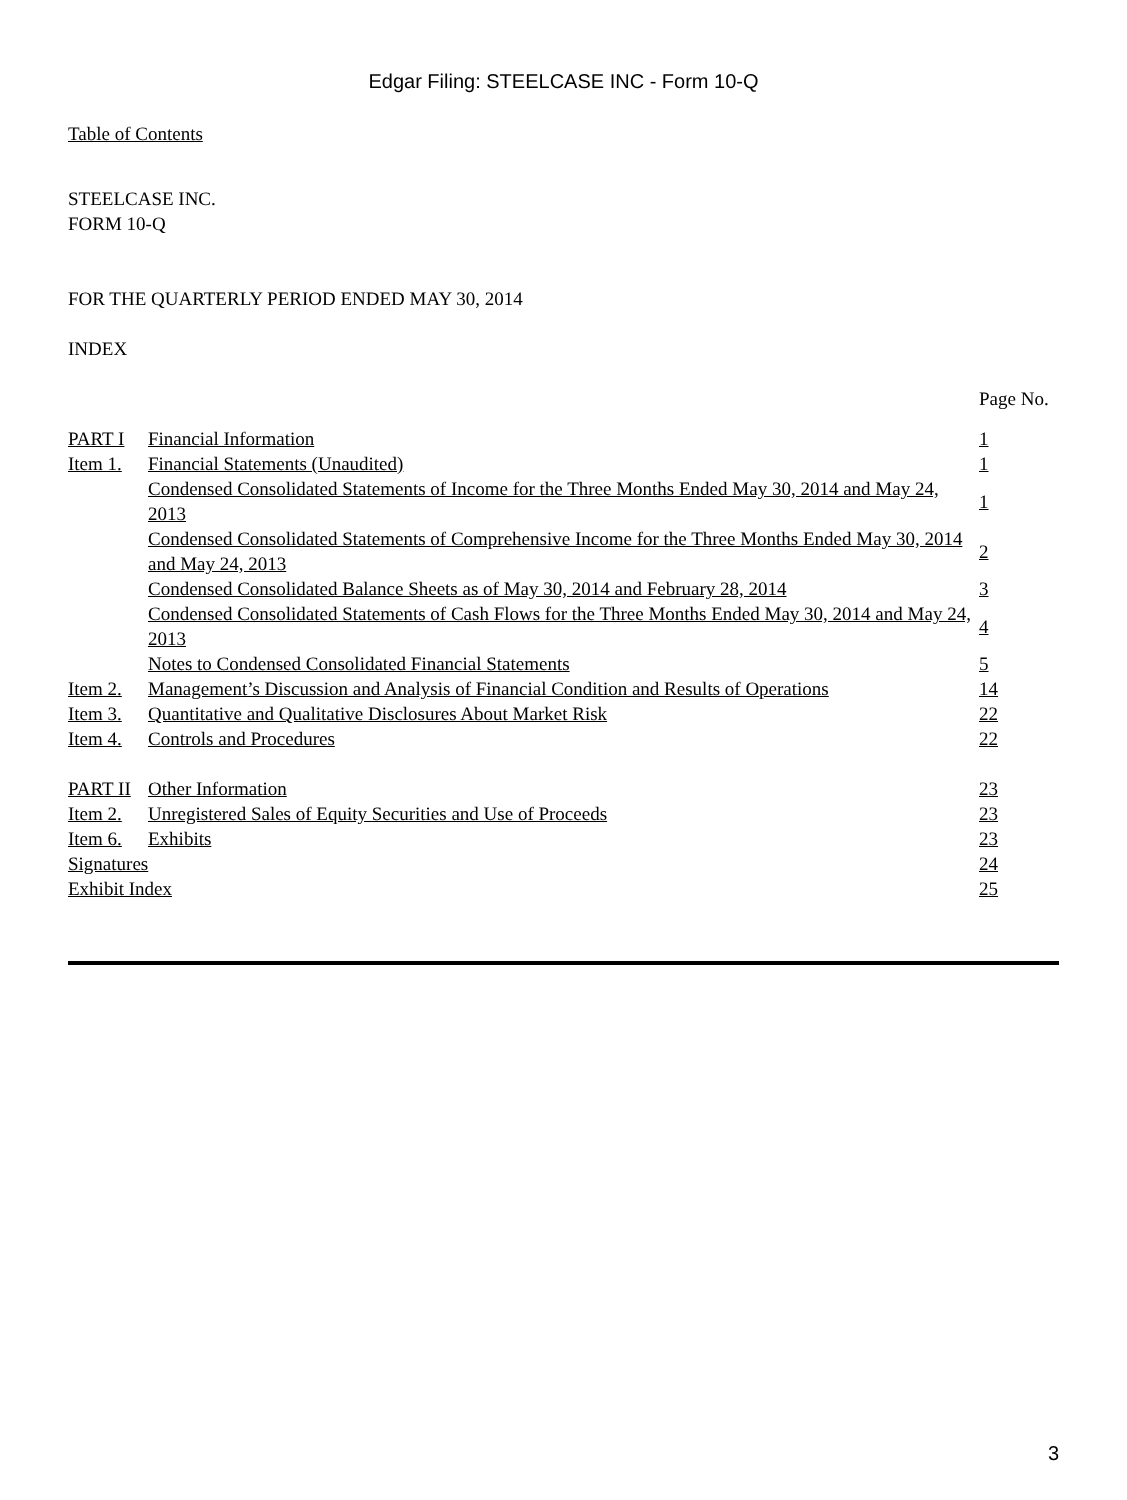Edgar Filing: STEELCASE INC - Form 10-Q
Table of Contents
STEELCASE INC.
FORM 10-Q
FOR THE QUARTERLY PERIOD ENDED MAY 30, 2014
INDEX
| | | Page No. |
| PART I | Financial Information | 1 |
| Item 1. | Financial Statements (Unaudited) | 1 |
| | Condensed Consolidated Statements of Income for the Three Months Ended May 30, 2014 and May 24, 2013 | 1 |
| | Condensed Consolidated Statements of Comprehensive Income for the Three Months Ended May 30, 2014 and May 24, 2013 | 2 |
| | Condensed Consolidated Balance Sheets as of May 30, 2014 and February 28, 2014 | 3 |
| | Condensed Consolidated Statements of Cash Flows for the Three Months Ended May 30, 2014 and May 24, 2013 | 4 |
| | Notes to Condensed Consolidated Financial Statements | 5 |
| Item 2. | Management’s Discussion and Analysis of Financial Condition and Results of Operations | 14 |
| Item 3. | Quantitative and Qualitative Disclosures About Market Risk | 22 |
| Item 4. | Controls and Procedures | 22 |
| PART II | Other Information | 23 |
| Item 2. | Unregistered Sales of Equity Securities and Use of Proceeds | 23 |
| Item 6. | Exhibits | 23 |
| Signatures | | 24 |
| Exhibit Index | | 25 |
3